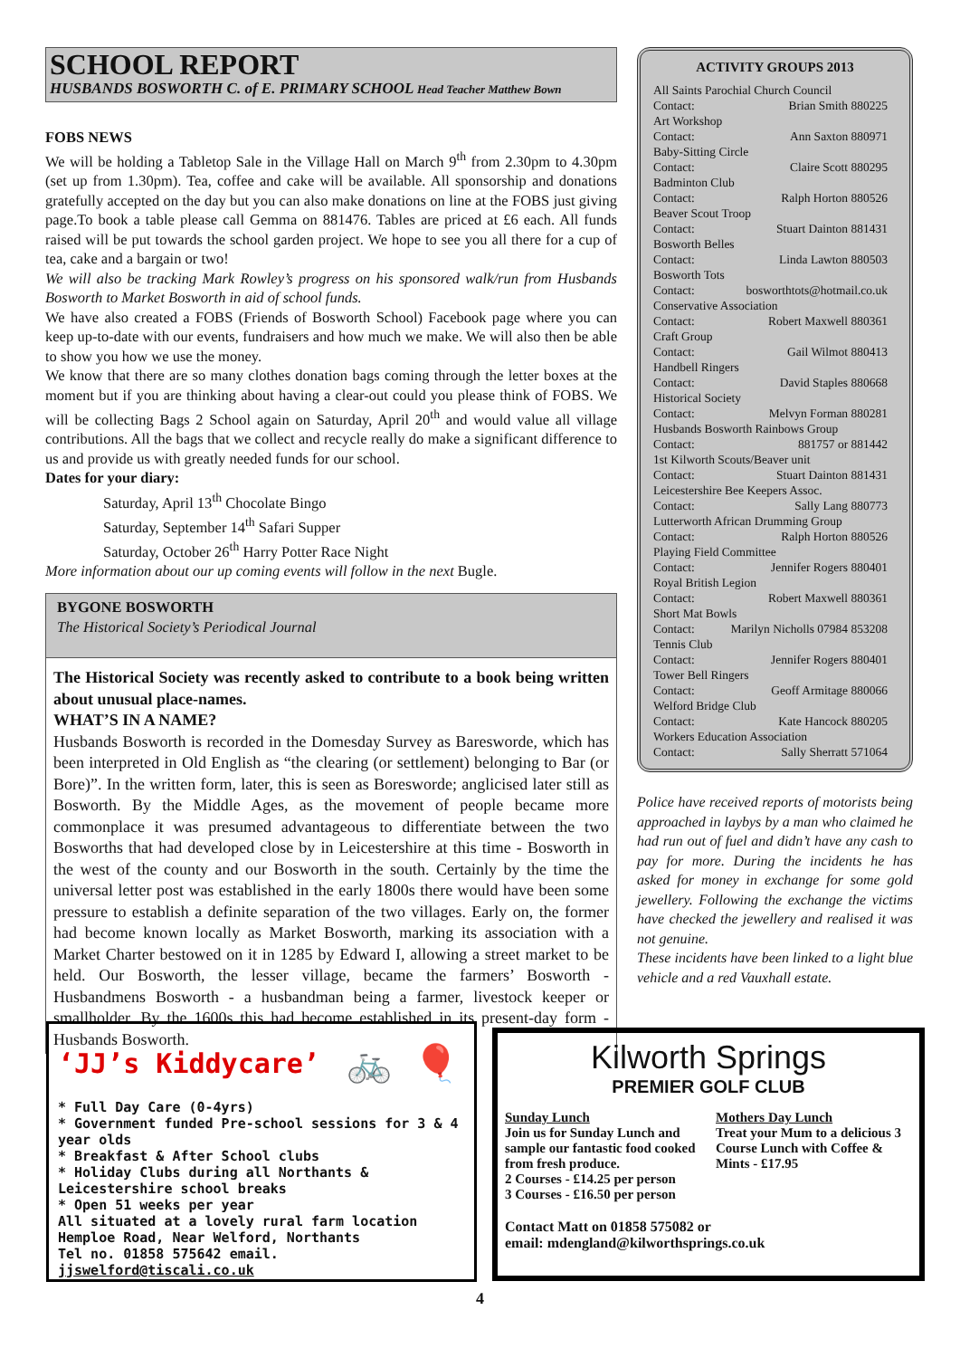SCHOOL REPORT
HUSBANDS BOSWORTH C. of E. PRIMARY SCHOOL Head Teacher Matthew Bown
FOBS NEWS
We will be holding a Tabletop Sale in the Village Hall on March 9<sup>th</sup> from 2.30pm to 4.30pm (set up from 1.30pm). Tea, coffee and cake will be available. All sponsorship and donations gratefully accepted on the day but you can also make donations on line at the FOBS just giving page.To book a table please call Gemma on 881476. Tables are priced at £6 each. All funds raised will be put towards the school garden project. We hope to see you all there for a cup of tea, cake and a bargain or two!
We will also be tracking Mark Rowley’s progress on his sponsored walk/run from Husbands Bosworth to Market Bosworth in aid of school funds.
We have also created a FOBS (Friends of Bosworth School) Facebook page where you can keep up-to-date with our events, fundraisers and how much we make. We will also then be able to show you how we use the money.
We know that there are so many clothes donation bags coming through the letter boxes at the moment but if you are thinking about having a clear-out could you please think of FOBS. We will be collecting Bags 2 School again on Saturday, April 20<sup>th</sup> and would value all village contributions. All the bags that we collect and recycle really do make a significant difference to us and provide us with greatly needed funds for our school.
Dates for your diary:
Saturday, April 13<sup>th</sup> Chocolate Bingo
Saturday, September 14<sup>th</sup> Safari Supper
Saturday, October 26<sup>th</sup> Harry Potter Race Night
More information about our up coming events will follow in the next Bugle.
BYGONE BOSWORTH
The Historical Society’s Periodical Journal
The Historical Society was recently asked to contribute to a book being written about unusual place-names.
WHAT’S IN A NAME?
Husbands Bosworth is recorded in the Domesday Survey as Baresworde, which has been interpreted in Old English as “the clearing (or settlement) belonging to Bar (or Bore)”. In the written form, later, this is seen as Boresworde; anglicised later still as Bosworth. By the Middle Ages, as the movement of people became more commonplace it was presumed advantageous to differentiate between the two Bosworths that had developed close by in Leicestershire at this time - Bosworth in the west of the county and our Bosworth in the south. Certainly by the time the universal letter post was established in the early 1800s there would have been some pressure to establish a definite separation of the two villages. Early on, the former had become known locally as Market Bosworth, marking its association with a Market Charter bestowed on it in 1285 by Edward I, allowing a street market to be held. Our Bosworth, the lesser village, became the farmers’ Bosworth - Husbandmens Bosworth - a husbandman being a farmer, livestock keeper or smallholder. By the 1600s this had become established in its present-day form - Husbands Bosworth.
ACTIVITY GROUPS 2013
All Saints Parochial Church Council
Contact: Brian Smith 880225
Art Workshop
Contact: Ann Saxton 880971
Baby-Sitting Circle
Contact: Claire Scott 880295
Badminton Club
Contact: Ralph Horton 880526
Beaver Scout Troop
Contact: Stuart Dainton 881431
Bosworth Belles
Contact: Linda Lawton 880503
Bosworth Tots
Contact: bosworthtots@hotmail.co.uk
Conservative Association
Contact: Robert Maxwell 880361
Craft Group
Contact: Gail Wilmot 880413
Handbell Ringers
Contact: David Staples 880668
Historical Society
Contact: Melvyn Forman 880281
Husbands Bosworth Rainbows Group
Contact: 881757 or 881442
1st Kilworth Scouts/Beaver unit
Contact: Stuart Dainton 881431
Leicestershire Bee Keepers Assoc.
Contact: Sally Lang 880773
Lutterworth African Drumming Group
Contact: Ralph Horton 880526
Playing Field Committee
Contact: Jennifer Rogers 880401
Royal British Legion
Contact: Robert Maxwell 880361
Short Mat Bowls
Contact: Marilyn Nicholls 07984 853208
Tennis Club
Contact: Jennifer Rogers 880401
Tower Bell Ringers
Contact: Geoff Armitage 880066
Welford Bridge Club
Contact: Kate Hancock 880205
Workers Education Association
Contact: Sally Sherratt 571064
Police have received reports of motorists being approached in laybys by a man who claimed he had run out of fuel and didn’t have any cash to pay for more. During the incidents he has asked for money in exchange for some gold jewellery. Following the exchange the victims have checked the jewellery and realised it was not genuine.
These incidents have been linked to a light blue vehicle and a red Vauxhall estate.
‘JJ’s Kiddycare’ 🚲 🎈
* Full Day Care (0-4yrs)
* Government funded Pre-school sessions for 3 & 4 year olds
* Breakfast & After School clubs
* Holiday Clubs during all Northants & Leicestershire school breaks
* Open 51 weeks per year
All situated at a lovely rural farm location
Hemploe Road, Near Welford, Northants
Tel no. 01858 575642 email. jjswelford@tiscali.co.uk
Kilworth Springs
PREMIER GOLF CLUB
Sunday Lunch
Join us for Sunday Lunch and sample our fantastic food cooked from fresh produce.
2 Courses - £14.25 per person
3 Courses - £16.50 per person
Mothers Day Lunch
Treat your Mum to a delicious 3 Course Lunch with Coffee & Mints - £17.95
Contact Matt on 01858 575082 or
email: mdengland@kilworthsprings.co.uk
4